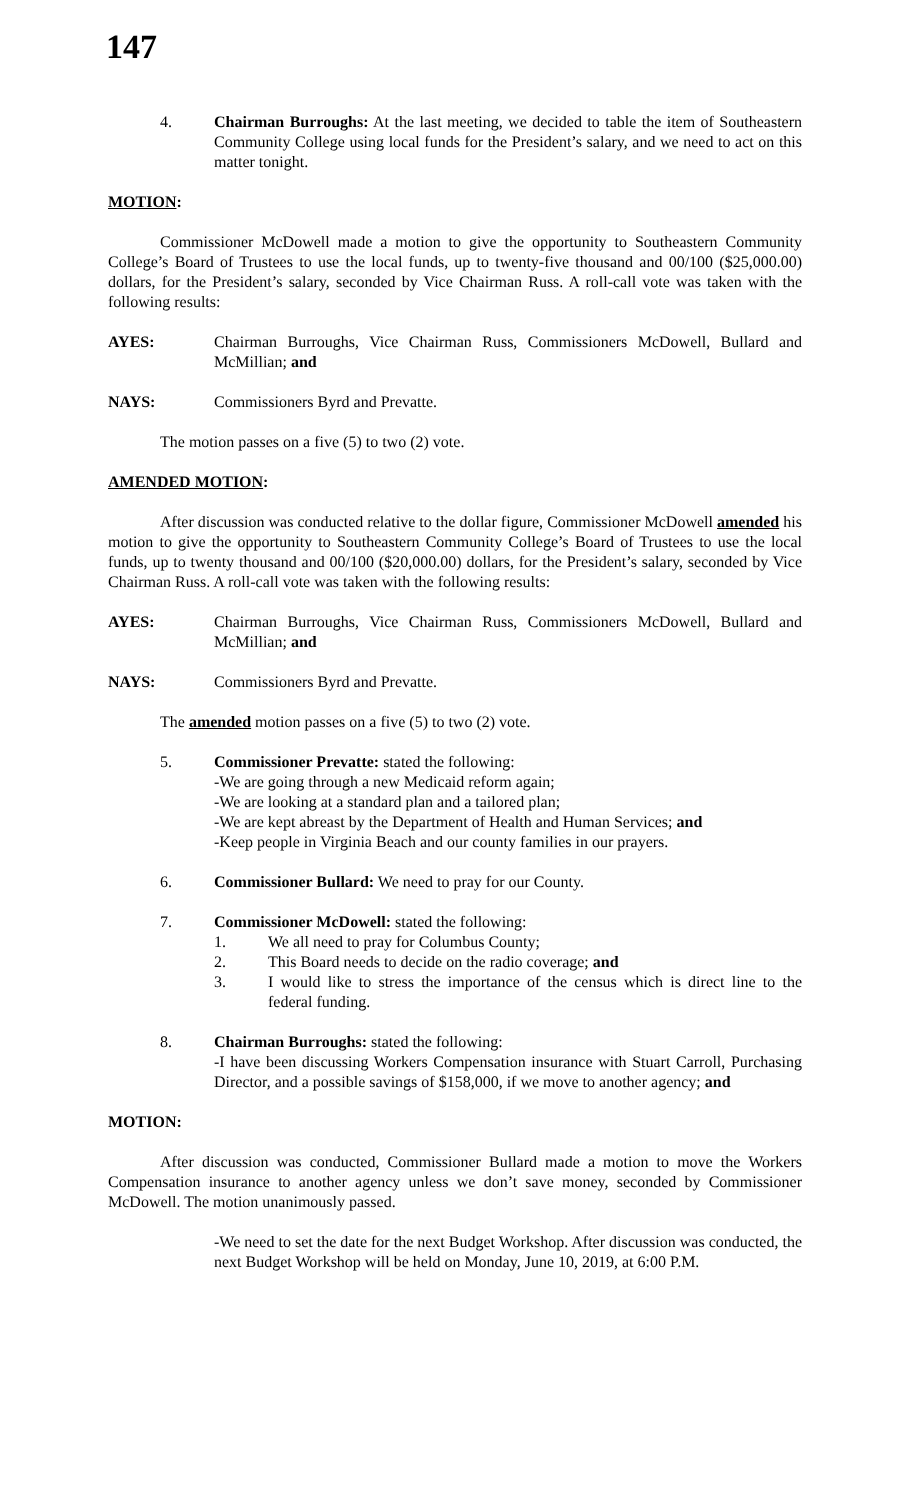147
4. Chairman Burroughs: At the last meeting, we decided to table the item of Southeastern Community College using local funds for the President’s salary, and we need to act on this matter tonight.
MOTION:
Commissioner McDowell made a motion to give the opportunity to Southeastern Community College’s Board of Trustees to use the local funds, up to twenty-five thousand and 00/100 ($25,000.00) dollars, for the President’s salary, seconded by Vice Chairman Russ. A roll-call vote was taken with the following results:
AYES: Chairman Burroughs, Vice Chairman Russ, Commissioners McDowell, Bullard and McMillian; and
NAYS: Commissioners Byrd and Prevatte.
The motion passes on a five (5) to two (2) vote.
AMENDED MOTION:
After discussion was conducted relative to the dollar figure, Commissioner McDowell amended his motion to give the opportunity to Southeastern Community College’s Board of Trustees to use the local funds, up to twenty thousand and 00/100 ($20,000.00) dollars, for the President’s salary, seconded by Vice Chairman Russ. A roll-call vote was taken with the following results:
AYES: Chairman Burroughs, Vice Chairman Russ, Commissioners McDowell, Bullard and McMillian; and
NAYS: Commissioners Byrd and Prevatte.
The amended motion passes on a five (5) to two (2) vote.
5. Commissioner Prevatte: stated the following:
-We are going through a new Medicaid reform again;
-We are looking at a standard plan and a tailored plan;
-We are kept abreast by the Department of Health and Human Services; and
-Keep people in Virginia Beach and our county families in our prayers.
6. Commissioner Bullard: We need to pray for our County.
7. Commissioner McDowell: stated the following:
1. We all need to pray for Columbus County;
2. This Board needs to decide on the radio coverage; and
3. I would like to stress the importance of the census which is direct line to the federal funding.
8. Chairman Burroughs: stated the following:
-I have been discussing Workers Compensation insurance with Stuart Carroll, Purchasing Director, and a possible savings of $158,000, if we move to another agency; and
MOTION:
After discussion was conducted, Commissioner Bullard made a motion to move the Workers Compensation insurance to another agency unless we don’t save money, seconded by Commissioner McDowell. The motion unanimously passed.
-We need to set the date for the next Budget Workshop. After discussion was conducted, the next Budget Workshop will be held on Monday, June 10, 2019, at 6:00 P.M.